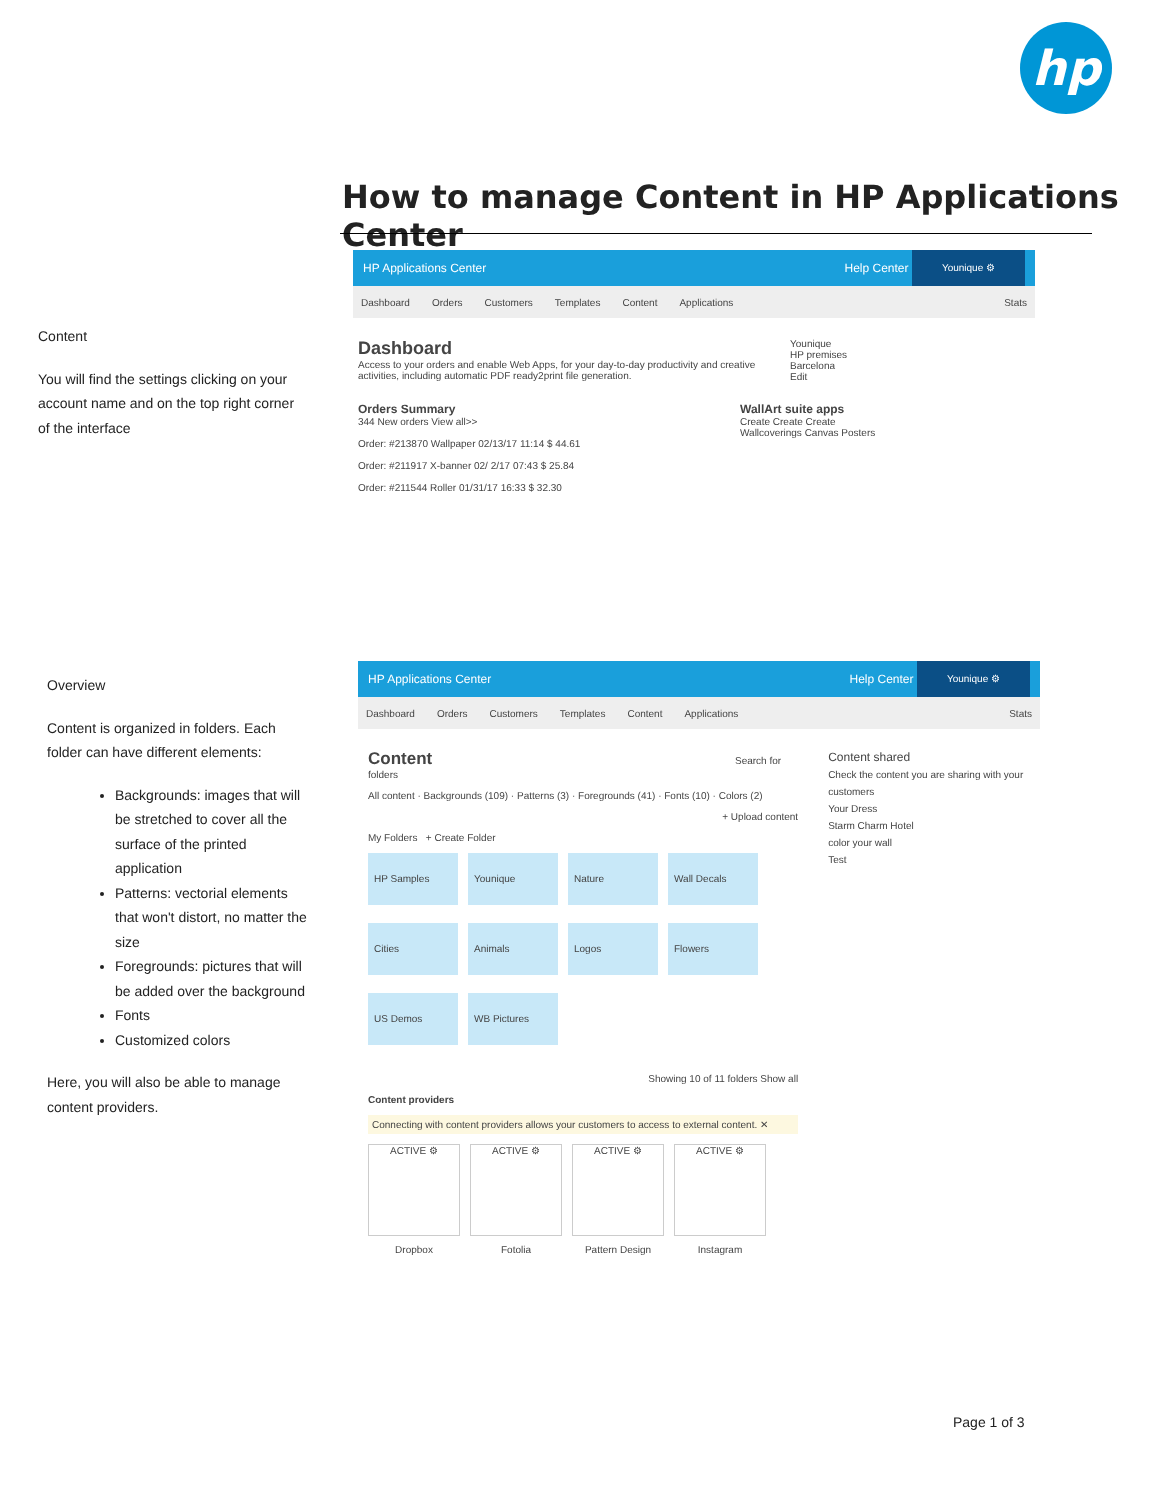hp
How to manage Content in HP Applications Center
Content
You will find the settings clicking on your account name and on the top right corner of the interface
HP Applications Center Help Center Younique ⚙
Dashboard Orders Customers Templates Content Applications Stats
Dashboard
Access to your orders and enable Web Apps, for your day-to-day productivity and creative activities, including automatic PDF ready2print file generation.
Younique
HP premises
Barcelona
Edit
Orders Summary
344 New orders View all>>
Order: #213870 Wallpaper 02/13/17 11:14 $ 44.61
Order: #211917 X-banner 02/ 2/17 07:43 $ 25.84
Order: #211544 Roller 01/31/17 16:33 $ 32.30
WallArt suite apps
Create Create Create
Wallcoverings Canvas Posters
Overview
Content is organized in folders. Each folder can have different elements:
Backgrounds: images that will be stretched to cover all the surface of the printed application
Patterns: vectorial elements that won't distort, no matter the size
Foregrounds: pictures that will be added over the background
Fonts
Customized colors
Here, you will also be able to manage content providers.
HP Applications Center Help Center Younique ⚙
Dashboard Orders Customers Templates Content Applications Stats
Content Search for folders
All content · Backgrounds (109) · Patterns (3) · Foregrounds (41) · Fonts (10) · Colors (2)
+ Upload content
My Folders + Create Folder
HP Samples Younique Nature Wall Decals Cities Animals Logos Flowers US Demos WB Pictures
Showing 10 of 11 folders Show all
Content providers
Connecting with content providers allows your customers to access to external content. ✕
ACTIVE ⚙
Dropbox
ACTIVE ⚙
Fotolia
ACTIVE ⚙
Pattern Design
ACTIVE ⚙
Instagram
Content shared
Check the content you are sharing with your customers
Your Dress
Starm Charm Hotel
color your wall
Test
Page 1 of 3